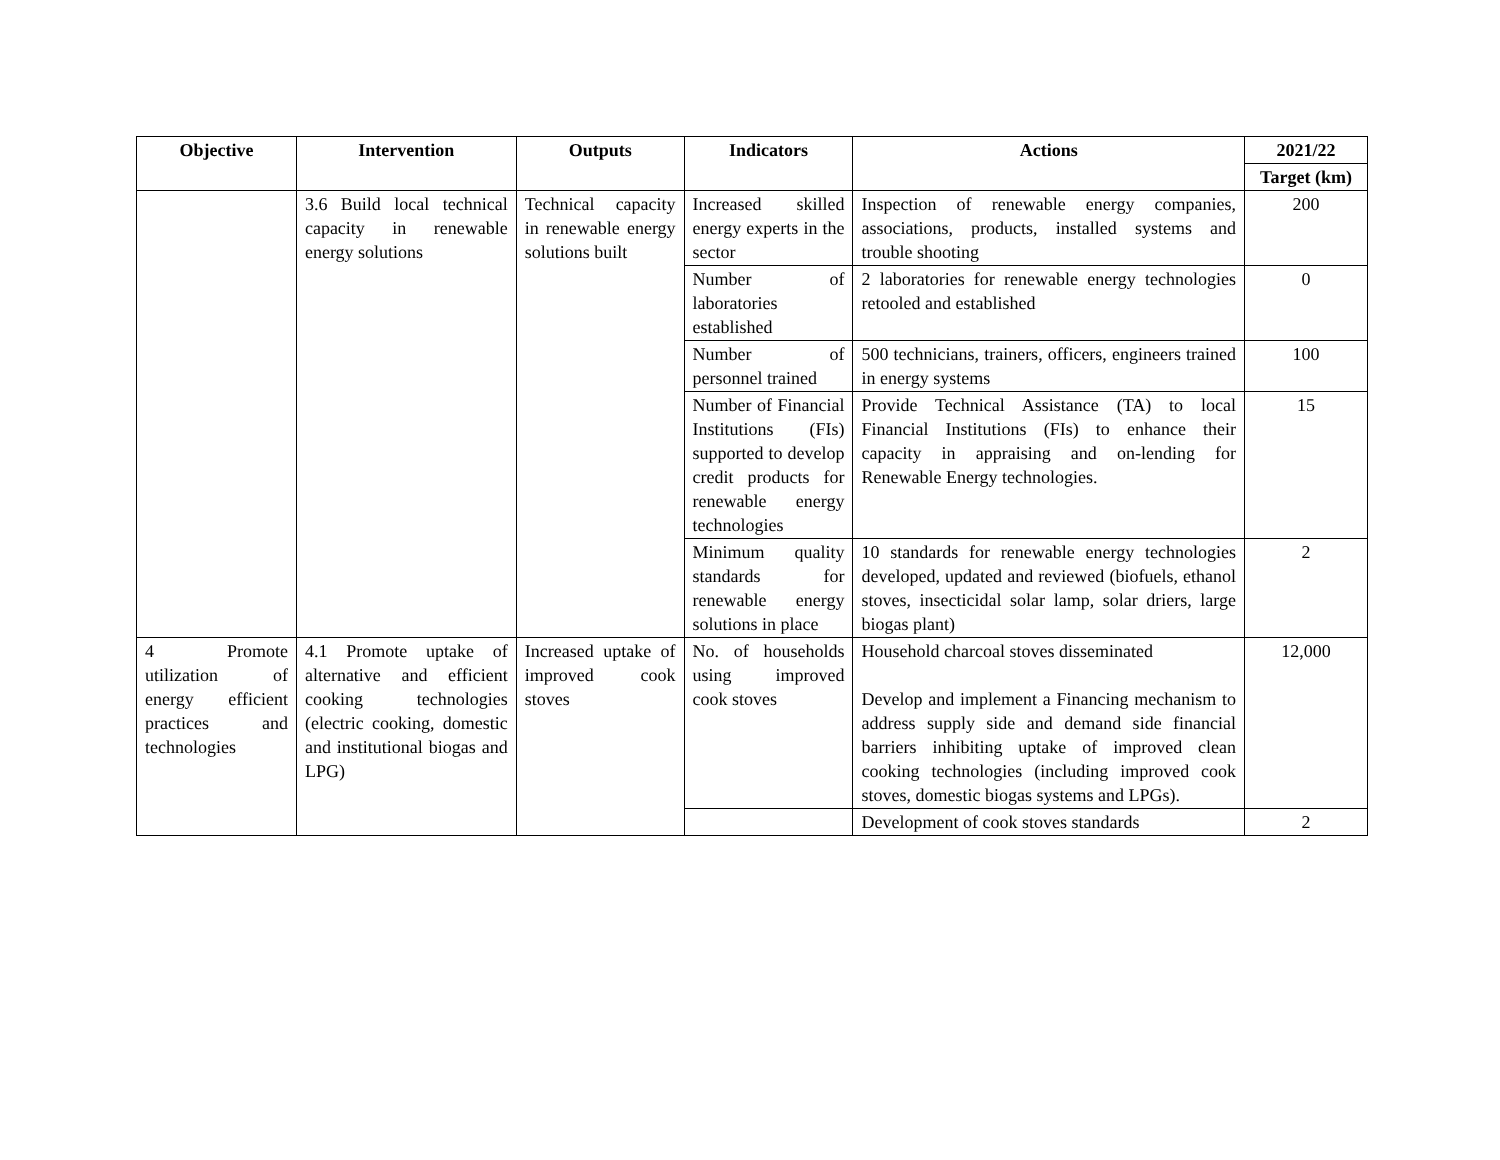| Objective | Intervention | Outputs | Indicators | Actions | 2021/22 |
| --- | --- | --- | --- | --- | --- |
| | | | | | Target (km) |
| | 3.6 Build local technical capacity in renewable energy solutions | Technical capacity in renewable energy solutions built | Increased skilled energy experts in the sector | Inspection of renewable energy companies, associations, products, installed systems and trouble shooting | 200 |
| | | | Number of laboratories established | 2 laboratories for renewable energy technologies retooled and established | 0 |
| | | | Number of personnel trained | 500 technicians, trainers, officers, engineers trained in energy systems | 100 |
| | | | Number of Financial Institutions (FIs) supported to develop credit products for renewable energy technologies | Provide Technical Assistance (TA) to local Financial Institutions (FIs) to enhance their capacity in appraising and on-lending for Renewable Energy technologies. | 15 |
| | | | Minimum quality standards for renewable energy solutions in place | 10 standards for renewable energy technologies developed, updated and reviewed (biofuels, ethanol stoves, insecticidal solar lamp, solar driers, large biogas plant) | 2 |
| 4 Promote utilization of energy efficient practices and technologies | 4.1 Promote uptake of alternative and efficient cooking technologies (electric cooking, domestic and institutional biogas and LPG) | Increased uptake of improved cook stoves | No. of households using improved cook stoves | Household charcoal stoves disseminated Develop and implement a Financing mechanism to address supply side and demand side financial barriers inhibiting uptake of improved clean cooking technologies (including improved cook stoves, domestic biogas systems and LPGs). | 12,000 |
| | | | | Development of cook stoves standards | 2 |